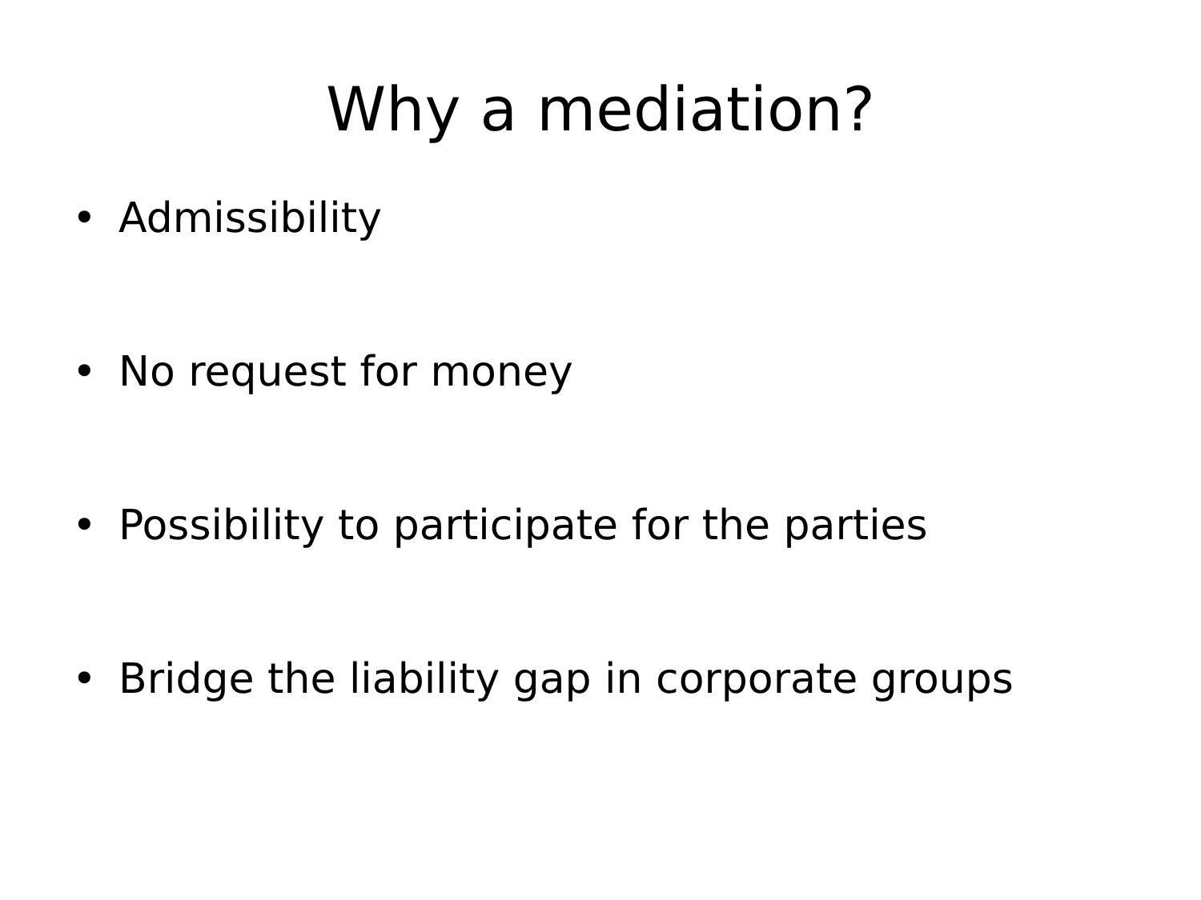Why a mediation?
• Admissibility
• No request for money
• Possibility to participate for the parties
• Bridge the liability gap in corporate groups